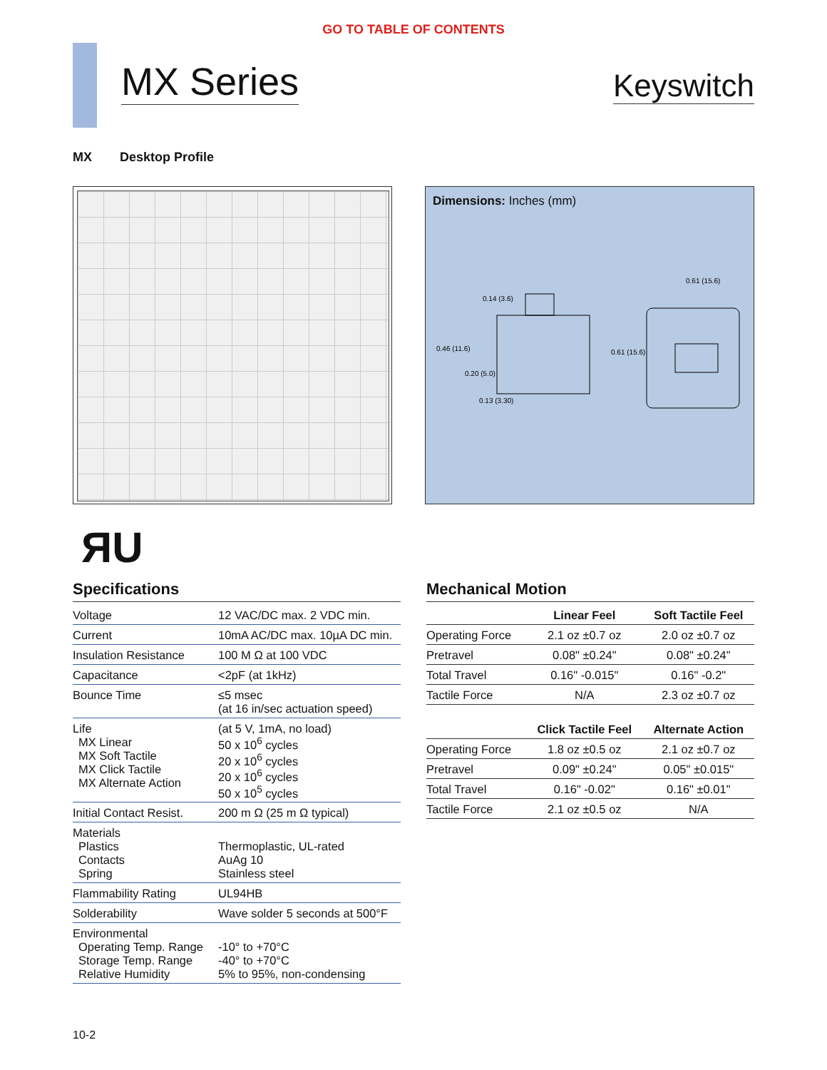GO TO TABLE OF CONTENTS
MX Series
Keyswitch
MX Desktop Profile
Dimensions: Inches (mm)
0.14 (3.6)
0.46 (11.6)
0.20 (5.0)
0.13 (3.30)
0.61 (15.6)
0.61 (15.6)
ЯU
Specifications
| Voltage | 12 VAC/DC max. 2 VDC min. |
| Current | 10mA AC/DC max. 10µA DC min. |
| Insulation Resistance | 100 M Ω at 100 VDC |
| Capacitance | <2pF (at 1kHz) |
| Bounce Time | ≤5 msec (at 16 in/sec actuation speed) |
| Life MX Linear MX Soft Tactile MX Click Tactile MX Alternate Action | (at 5 V, 1mA, no load) 50 x 10<sup>6</sup> cycles 20 x 10<sup>6</sup> cycles 20 x 10<sup>6</sup> cycles 50 x 10<sup>5</sup> cycles |
| Initial Contact Resist. | 200 m Ω (25 m Ω typical) |
| Materials Plastics Contacts Spring | Thermoplastic, UL-rated AuAg 10 Stainless steel |
| Flammability Rating | UL94HB |
| Solderability | Wave solder 5 seconds at 500°F |
| Environmental Operating Temp. Range Storage Temp. Range Relative Humidity | -10° to +70°C -40° to +70°C 5% to 95%, non-condensing |
Mechanical Motion
| | Linear Feel | Soft Tactile Feel |
| --- | --- | --- |
| Operating Force | 2.1 oz ±0.7 oz | 2.0 oz ±0.7 oz |
| Pretravel | 0.08" ±0.24" | 0.08" ±0.24" |
| Total Travel | 0.16" -0.015" | 0.16" -0.2" |
| Tactile Force | N/A | 2.3 oz ±0.7 oz |
| | Click Tactile Feel | Alternate Action |
| Operating Force | 1.8 oz ±0.5 oz | 2.1 oz ±0.7 oz |
| Pretravel | 0.09" ±0.24" | 0.05" ±0.015" |
| Total Travel | 0.16" -0.02" | 0.16" ±0.01" |
| Tactile Force | 2.1 oz ±0.5 oz | N/A |
10-2